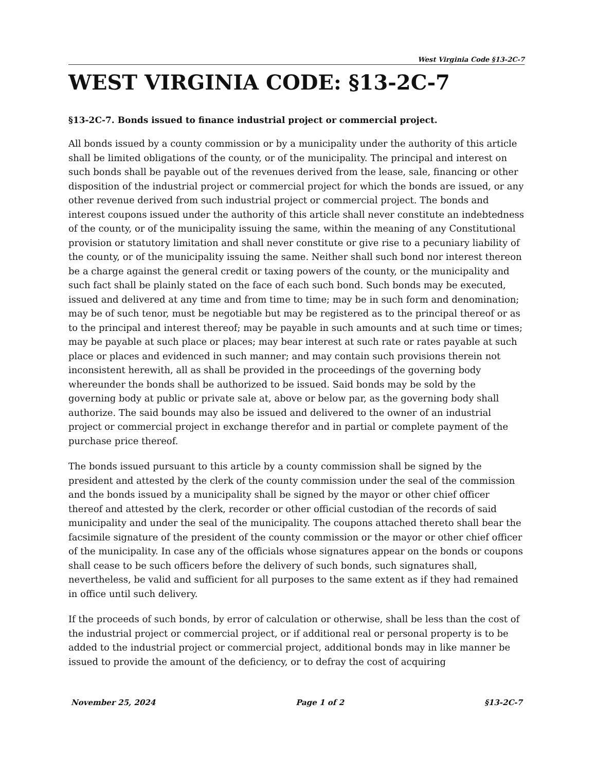West Virginia Code §13-2C-7
WEST VIRGINIA CODE: §13-2C-7
§13-2C-7. Bonds issued to finance industrial project or commercial project.
All bonds issued by a county commission or by a municipality under the authority of this article shall be limited obligations of the county, or of the municipality. The principal and interest on such bonds shall be payable out of the revenues derived from the lease, sale, financing or other disposition of the industrial project or commercial project for which the bonds are issued, or any other revenue derived from such industrial project or commercial project. The bonds and interest coupons issued under the authority of this article shall never constitute an indebtedness of the county, or of the municipality issuing the same, within the meaning of any Constitutional provision or statutory limitation and shall never constitute or give rise to a pecuniary liability of the county, or of the municipality issuing the same. Neither shall such bond nor interest thereon be a charge against the general credit or taxing powers of the county, or the municipality and such fact shall be plainly stated on the face of each such bond. Such bonds may be executed, issued and delivered at any time and from time to time; may be in such form and denomination; may be of such tenor, must be negotiable but may be registered as to the principal thereof or as to the principal and interest thereof; may be payable in such amounts and at such time or times; may be payable at such place or places; may bear interest at such rate or rates payable at such place or places and evidenced in such manner; and may contain such provisions therein not inconsistent herewith, all as shall be provided in the proceedings of the governing body whereunder the bonds shall be authorized to be issued. Said bonds may be sold by the governing body at public or private sale at, above or below par, as the governing body shall authorize. The said bounds may also be issued and delivered to the owner of an industrial project or commercial project in exchange therefor and in partial or complete payment of the purchase price thereof.
The bonds issued pursuant to this article by a county commission shall be signed by the president and attested by the clerk of the county commission under the seal of the commission and the bonds issued by a municipality shall be signed by the mayor or other chief officer thereof and attested by the clerk, recorder or other official custodian of the records of said municipality and under the seal of the municipality. The coupons attached thereto shall bear the facsimile signature of the president of the county commission or the mayor or other chief officer of the municipality. In case any of the officials whose signatures appear on the bonds or coupons shall cease to be such officers before the delivery of such bonds, such signatures shall, nevertheless, be valid and sufficient for all purposes to the same extent as if they had remained in office until such delivery.
If the proceeds of such bonds, by error of calculation or otherwise, shall be less than the cost of the industrial project or commercial project, or if additional real or personal property is to be added to the industrial project or commercial project, additional bonds may in like manner be issued to provide the amount of the deficiency, or to defray the cost of acquiring
November 25, 2024 Page 1 of 2 §13-2C-7